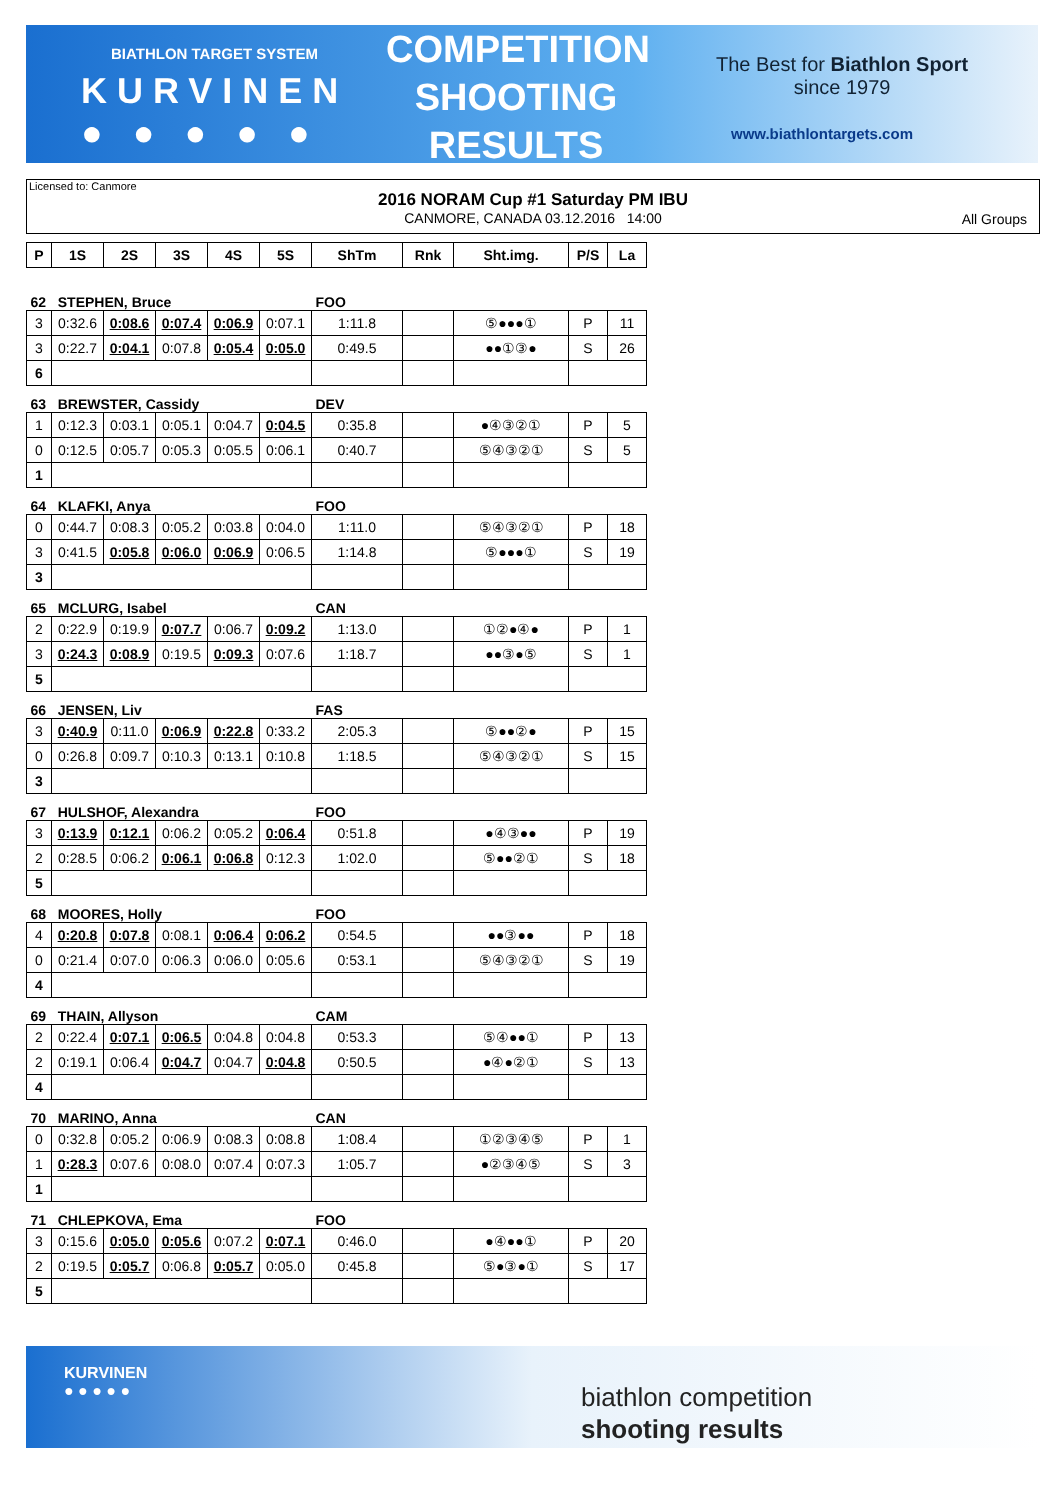BIATHLON TARGET SYSTEM
KURVINEN
● ● ● ● ●
COMPETITION SHOOTING RESULTS
The Best for Biathlon Sport
since 1979
www.biathlontargets.com
Licensed to: Canmore
2016 NORAM Cup #1 Saturday PM IBU
CANMORE, CANADA 03.12.2016 14:00
All Groups
| P | 1S | 2S | 3S | 4S | 5S | ShTm | Rnk | Sht.img. | P/S | La |
| --- | --- | --- | --- | --- | --- | --- | --- | --- | --- | --- |
| 62 STEPHEN, Bruce | | | | | | FOO | | | | |
| 3 | 0:32.6 | 0:08.6 | 0:07.4 | 0:06.9 | 0:07.1 | 1:11.8 | | ⑤●●●① | P | 11 |
| 3 | 0:22.7 | 0:04.1 | 0:07.8 | 0:05.4 | 0:05.0 | 0:49.5 | | ●●①③● | S | 26 |
| 6 | | | | | | | | | | |
| 63 BREWSTER, Cassidy | | | | | | DEV | | | | |
| 1 | 0:12.3 | 0:03.1 | 0:05.1 | 0:04.7 | 0:04.5 | 0:35.8 | | ●④③②① | P | 5 |
| 0 | 0:12.5 | 0:05.7 | 0:05.3 | 0:05.5 | 0:06.1 | 0:40.7 | | ⑤④③②① | S | 5 |
| 1 | | | | | | | | | | |
| 64 KLAFKI, Anya | | | | | | FOO | | | | |
| 0 | 0:44.7 | 0:08.3 | 0:05.2 | 0:03.8 | 0:04.0 | 1:11.0 | | ⑤④③②① | P | 18 |
| 3 | 0:41.5 | 0:05.8 | 0:06.0 | 0:06.9 | 0:06.5 | 1:14.8 | | ⑤●●●① | S | 19 |
| 3 | | | | | | | | | | |
| 65 MCLURG, Isabel | | | | | | CAN | | | | |
| 2 | 0:22.9 | 0:19.9 | 0:07.7 | 0:06.7 | 0:09.2 | 1:13.0 | | ①②●④● | P | 1 |
| 3 | 0:24.3 | 0:08.9 | 0:19.5 | 0:09.3 | 0:07.6 | 1:18.7 | | ●●③●⑤ | S | 1 |
| 5 | | | | | | | | | | |
| 66 JENSEN, Liv | | | | | | FAS | | | | |
| 3 | 0:40.9 | 0:11.0 | 0:06.9 | 0:22.8 | 0:33.2 | 2:05.3 | | ⑤●●②● | P | 15 |
| 0 | 0:26.8 | 0:09.7 | 0:10.3 | 0:13.1 | 0:10.8 | 1:18.5 | | ⑤④③②① | S | 15 |
| 3 | | | | | | | | | | |
| 67 HULSHOF, Alexandra | | | | | | FOO | | | | |
| 3 | 0:13.9 | 0:12.1 | 0:06.2 | 0:05.2 | 0:06.4 | 0:51.8 | | ●④③●● | P | 19 |
| 2 | 0:28.5 | 0:06.2 | 0:06.1 | 0:06.8 | 0:12.3 | 1:02.0 | | ⑤●●②① | S | 18 |
| 5 | | | | | | | | | | |
| 68 MOORES, Holly | | | | | | FOO | | | | |
| 4 | 0:20.8 | 0:07.8 | 0:08.1 | 0:06.4 | 0:06.2 | 0:54.5 | | ●●③●● | P | 18 |
| 0 | 0:21.4 | 0:07.0 | 0:06.3 | 0:06.0 | 0:05.6 | 0:53.1 | | ⑤④③②① | S | 19 |
| 4 | | | | | | | | | | |
| 69 THAIN, Allyson | | | | | | CAM | | | | |
| 2 | 0:22.4 | 0:07.1 | 0:06.5 | 0:04.8 | 0:04.8 | 0:53.3 | | ⑤④●●① | P | 13 |
| 2 | 0:19.1 | 0:06.4 | 0:04.7 | 0:04.7 | 0:04.8 | 0:50.5 | | ●④●②① | S | 13 |
| 4 | | | | | | | | | | |
| 70 MARINO, Anna | | | | | | CAN | | | | |
| 0 | 0:32.8 | 0:05.2 | 0:06.9 | 0:08.3 | 0:08.8 | 1:08.4 | | ①②③④⑤ | P | 1 |
| 1 | 0:28.3 | 0:07.6 | 0:08.0 | 0:07.4 | 0:07.3 | 1:05.7 | | ●②③④⑤ | S | 3 |
| 1 | | | | | | | | | | |
| 71 CHLEPKOVA, Ema | | | | | | FOO | | | | |
| 3 | 0:15.6 | 0:05.0 | 0:05.6 | 0:07.2 | 0:07.1 | 0:46.0 | | ●④●●① | P | 20 |
| 2 | 0:19.5 | 0:05.7 | 0:06.8 | 0:05.7 | 0:05.0 | 0:45.8 | | ⑤●③●① | S | 17 |
| 5 | | | | | | | | | | |
KURVINEN
● ● ● ● ●
biathlon competition
shooting results